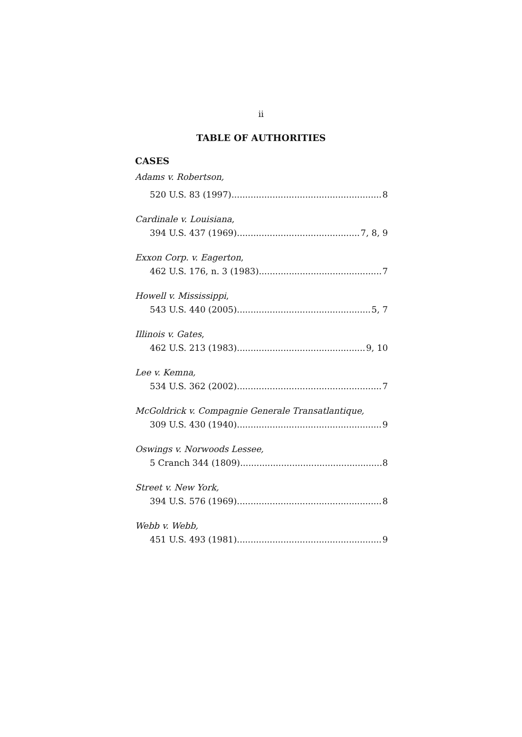ii
TABLE OF AUTHORITIES
CASES
Adams v. Robertson,
520 U.S. 83 (1997) 8
Cardinale v. Louisiana,
394 U.S. 437 (1969) 7, 8, 9
Exxon Corp. v. Eagerton,
462 U.S. 176, n. 3 (1983) 7
Howell v. Mississippi,
543 U.S. 440 (2005) 5, 7
Illinois v. Gates,
462 U.S. 213 (1983) 9, 10
Lee v. Kemna,
534 U.S. 362 (2002) 7
McGoldrick v. Compagnie Generale Transatlantique,
309 U.S. 430 (1940) 9
Oswings v. Norwoods Lessee,
5 Cranch 344 (1809) 8
Street v. New York,
394 U.S. 576 (1969) 8
Webb v. Webb,
451 U.S. 493 (1981) 9